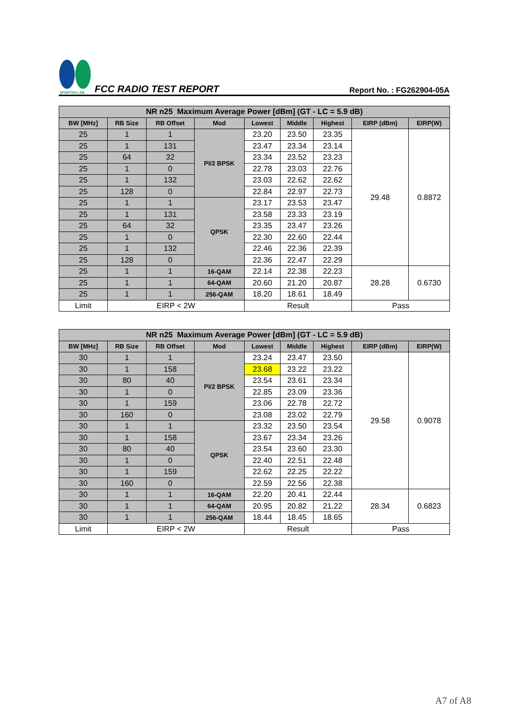SPORTON LAB.
FCC RADIO TEST REPORT
Report No. : FG262904-05A
| NR n25 Maximum Average Power [dBm] (GT - LC = 5.9 dB) | | | | | | | | |
| --- | --- | --- | --- | --- | --- | --- | --- | --- |
| BW [MHz] | RB Size | RB Offset | Mod | Lowest | Middle | Highest | EIRP (dBm) | EIRP(W) |
| 25 | 1 | 1 | PI/2 BPSK | 23.20 | 23.50 | 23.35 | 29.48 | 0.8872 |
| 25 | 1 | 131 | | 23.47 | 23.34 | 23.14 | | |
| 25 | 64 | 32 | | 23.34 | 23.52 | 23.23 | | |
| 25 | 1 | 0 | | 22.78 | 23.03 | 22.76 | | |
| 25 | 1 | 132 | | 23.03 | 22.62 | 22.62 | | |
| 25 | 128 | 0 | | 22.84 | 22.97 | 22.73 | | |
| 25 | 1 | 1 | QPSK | 23.17 | 23.53 | 23.47 | | |
| 25 | 1 | 131 | | 23.58 | 23.33 | 23.19 | | |
| 25 | 64 | 32 | | 23.35 | 23.47 | 23.26 | | |
| 25 | 1 | 0 | | 22.30 | 22.60 | 22.44 | | |
| 25 | 1 | 132 | | 22.46 | 22.36 | 22.39 | | |
| 25 | 128 | 0 | | 22.36 | 22.47 | 22.29 | | |
| 25 | 1 | 1 | 16-QAM | 22.14 | 22.38 | 22.23 | 28.28 | 0.6730 |
| 25 | 1 | 1 | 64-QAM | 20.60 | 21.20 | 20.87 | | |
| 25 | 1 | 1 | 256-QAM | 18.20 | 18.61 | 18.49 | | |
| Limit | EIRP < 2W | | | Result | | | Pass | |
| NR n25 Maximum Average Power [dBm] (GT - LC = 5.9 dB) | | | | | | | | |
| --- | --- | --- | --- | --- | --- | --- | --- | --- |
| BW [MHz] | RB Size | RB Offset | Mod | Lowest | Middle | Highest | EIRP (dBm) | EIRP(W) |
| 30 | 1 | 1 | PI/2 BPSK | 23.24 | 23.47 | 23.50 | 29.58 | 0.9078 |
| 30 | 1 | 158 | | 23.68 | 23.22 | 23.22 | | |
| 30 | 80 | 40 | | 23.54 | 23.61 | 23.34 | | |
| 30 | 1 | 0 | | 22.85 | 23.09 | 23.36 | | |
| 30 | 1 | 159 | | 23.06 | 22.78 | 22.72 | | |
| 30 | 160 | 0 | | 23.08 | 23.02 | 22.79 | | |
| 30 | 1 | 1 | QPSK | 23.32 | 23.50 | 23.54 | | |
| 30 | 1 | 158 | | 23.67 | 23.34 | 23.26 | | |
| 30 | 80 | 40 | | 23.54 | 23.60 | 23.30 | | |
| 30 | 1 | 0 | | 22.40 | 22.51 | 22.48 | | |
| 30 | 1 | 159 | | 22.62 | 22.25 | 22.22 | | |
| 30 | 160 | 0 | | 22.59 | 22.56 | 22.38 | | |
| 30 | 1 | 1 | 16-QAM | 22.20 | 20.41 | 22.44 | 28.34 | 0.6823 |
| 30 | 1 | 1 | 64-QAM | 20.95 | 20.82 | 21.22 | | |
| 30 | 1 | 1 | 256-QAM | 18.44 | 18.45 | 18.65 | | |
| Limit | EIRP < 2W | | | Result | | | Pass | |
A7 of A8